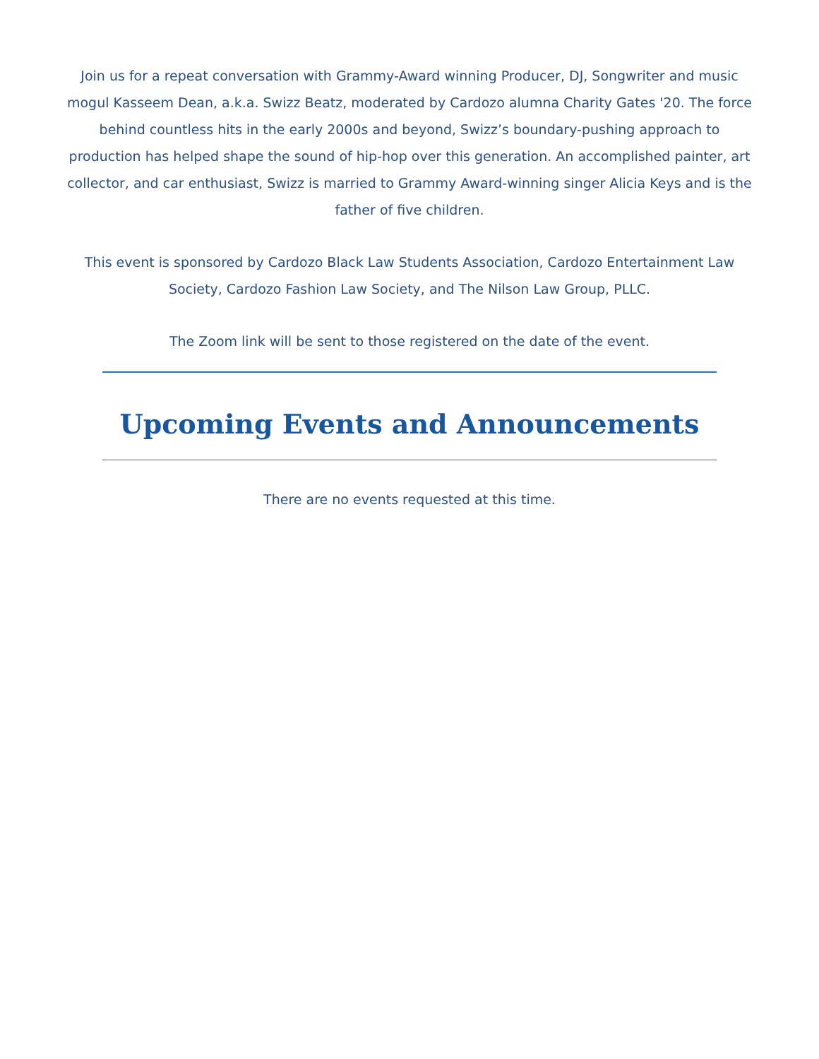Join us for a repeat conversation with Grammy-Award winning Producer, DJ, Songwriter and music mogul Kasseem Dean, a.k.a. Swizz Beatz, moderated by Cardozo alumna Charity Gates '20. The force behind countless hits in the early 2000s and beyond, Swizz’s boundary-pushing approach to production has helped shape the sound of hip-hop over this generation. An accomplished painter, art collector, and car enthusiast, Swizz is married to Grammy Award-winning singer Alicia Keys and is the father of five children.
This event is sponsored by Cardozo Black Law Students Association, Cardozo Entertainment Law Society, Cardozo Fashion Law Society, and The Nilson Law Group, PLLC.
The Zoom link will be sent to those registered on the date of the event.
Upcoming Events and Announcements
There are no events requested at this time.